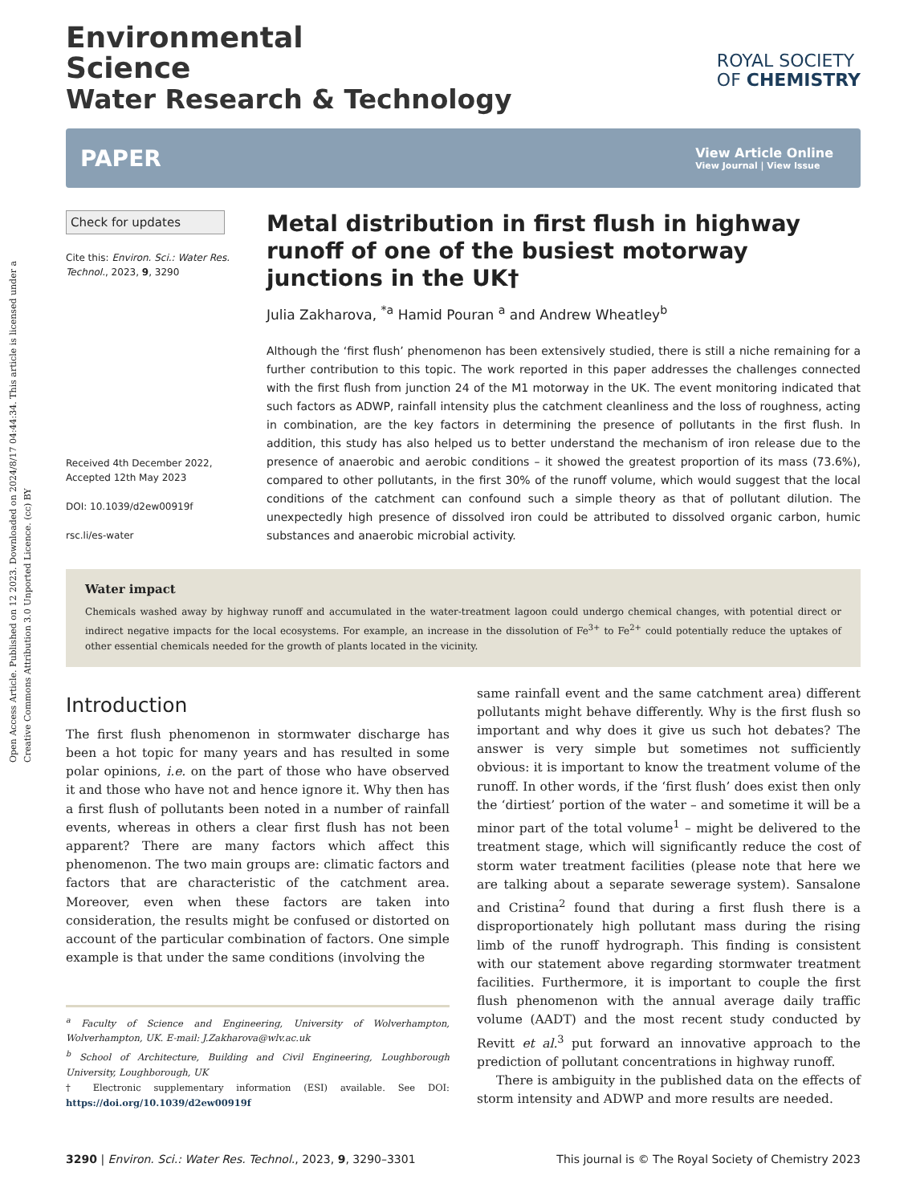Open Access Article. Published on 12 2023. Downloaded on 2024/8/17 04:44:34. This article is licensed under a Creative Commons Attribution 3.0 Unported Licence. (cc) BY
Environmental
Science
Water Research & Technology
ROYAL SOCIETY
OF CHEMISTRY
PAPER
View Article Online
View Journal | View Issue
Check for updates
Cite this: Environ. Sci.: Water Res. Technol., 2023, 9, 3290
Received 4th December 2022,
Accepted 12th May 2023
DOI: 10.1039/d2ew00919f
rsc.li/es-water
Metal distribution in first flush in highway runoff of one of the busiest motorway junctions in the UK†
Julia Zakharova, <sup>*a</sup> Hamid Pouran <sup>a</sup> and Andrew Wheatley<sup>b</sup>
Although the ‘first flush’ phenomenon has been extensively studied, there is still a niche remaining for a further contribution to this topic. The work reported in this paper addresses the challenges connected with the first flush from junction 24 of the M1 motorway in the UK. The event monitoring indicated that such factors as ADWP, rainfall intensity plus the catchment cleanliness and the loss of roughness, acting in combination, are the key factors in determining the presence of pollutants in the first flush. In addition, this study has also helped us to better understand the mechanism of iron release due to the presence of anaerobic and aerobic conditions – it showed the greatest proportion of its mass (73.6%), compared to other pollutants, in the first 30% of the runoff volume, which would suggest that the local conditions of the catchment can confound such a simple theory as that of pollutant dilution. The unexpectedly high presence of dissolved iron could be attributed to dissolved organic carbon, humic substances and anaerobic microbial activity.
Water impact
Chemicals washed away by highway runoff and accumulated in the water-treatment lagoon could undergo chemical changes, with potential direct or indirect negative impacts for the local ecosystems. For example, an increase in the dissolution of Fe<sup>3+</sup> to Fe<sup>2+</sup> could potentially reduce the uptakes of other essential chemicals needed for the growth of plants located in the vicinity.
Introduction
The first flush phenomenon in stormwater discharge has been a hot topic for many years and has resulted in some polar opinions, i.e. on the part of those who have observed it and those who have not and hence ignore it. Why then has a first flush of pollutants been noted in a number of rainfall events, whereas in others a clear first flush has not been apparent? There are many factors which affect this phenomenon. The two main groups are: climatic factors and factors that are characteristic of the catchment area. Moreover, even when these factors are taken into consideration, the results might be confused or distorted on account of the particular combination of factors. One simple example is that under the same conditions (involving the
<sup>a</sup> Faculty of Science and Engineering, University of Wolverhampton, Wolverhampton, UK. E-mail: J.Zakharova@wlv.ac.uk
<sup>b</sup> School of Architecture, Building and Civil Engineering, Loughborough University, Loughborough, UK
† Electronic supplementary information (ESI) available. See DOI: https://doi.org/10.1039/d2ew00919f
same rainfall event and the same catchment area) different pollutants might behave differently. Why is the first flush so important and why does it give us such hot debates? The answer is very simple but sometimes not sufficiently obvious: it is important to know the treatment volume of the runoff. In other words, if the ‘first flush’ does exist then only the ‘dirtiest’ portion of the water – and sometime it will be a minor part of the total volume<sup>1</sup> – might be delivered to the treatment stage, which will significantly reduce the cost of storm water treatment facilities (please note that here we are talking about a separate sewerage system). Sansalone and Cristina<sup>2</sup> found that during a first flush there is a disproportionately high pollutant mass during the rising limb of the runoff hydrograph. This finding is consistent with our statement above regarding stormwater treatment facilities. Furthermore, it is important to couple the first flush phenomenon with the annual average daily traffic volume (AADT) and the most recent study conducted by Revitt et al.<sup>3</sup> put forward an innovative approach to the prediction of pollutant concentrations in highway runoff.
There is ambiguity in the published data on the effects of storm intensity and ADWP and more results are needed.
3290 | Environ. Sci.: Water Res. Technol., 2023, 9, 3290–3301 This journal is © The Royal Society of Chemistry 2023